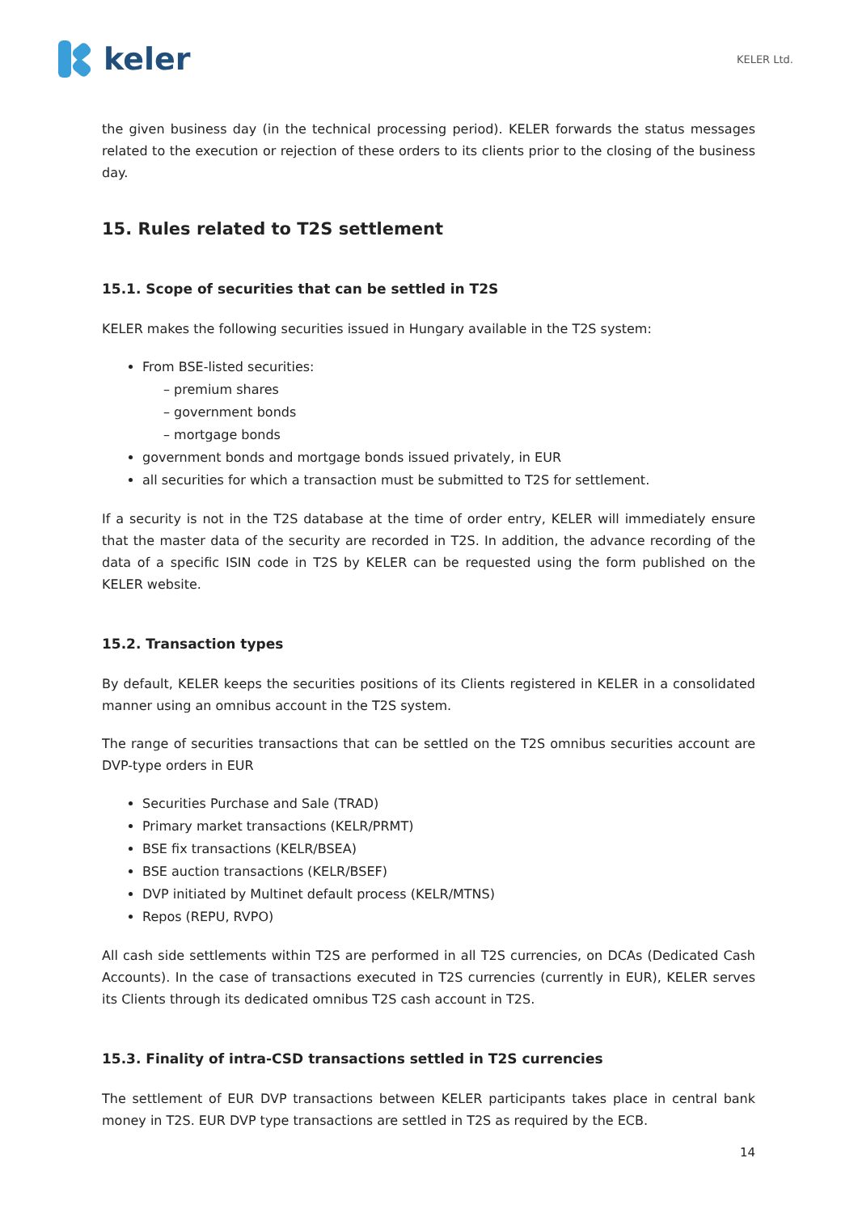keler
KELER Ltd.
the given business day (in the technical processing period). KELER forwards the status messages related to the execution or rejection of these orders to its clients prior to the closing of the business day.
15. Rules related to T2S settlement
15.1. Scope of securities that can be settled in T2S
KELER makes the following securities issued in Hungary available in the T2S system:
From BSE-listed securities:
– premium shares
– government bonds
– mortgage bonds
government bonds and mortgage bonds issued privately, in EUR
all securities for which a transaction must be submitted to T2S for settlement.
If a security is not in the T2S database at the time of order entry, KELER will immediately ensure that the master data of the security are recorded in T2S. In addition, the advance recording of the data of a specific ISIN code in T2S by KELER can be requested using the form published on the KELER website.
15.2. Transaction types
By default, KELER keeps the securities positions of its Clients registered in KELER in a consolidated manner using an omnibus account in the T2S system.
The range of securities transactions that can be settled on the T2S omnibus securities account are DVP-type orders in EUR
Securities Purchase and Sale (TRAD)
Primary market transactions (KELR/PRMT)
BSE fix transactions (KELR/BSEA)
BSE auction transactions (KELR/BSEF)
DVP initiated by Multinet default process (KELR/MTNS)
Repos (REPU, RVPO)
All cash side settlements within T2S are performed in all T2S currencies, on DCAs (Dedicated Cash Accounts). In the case of transactions executed in T2S currencies (currently in EUR), KELER serves its Clients through its dedicated omnibus T2S cash account in T2S.
15.3. Finality of intra-CSD transactions settled in T2S currencies
The settlement of EUR DVP transactions between KELER participants takes place in central bank money in T2S. EUR DVP type transactions are settled in T2S as required by the ECB.
14